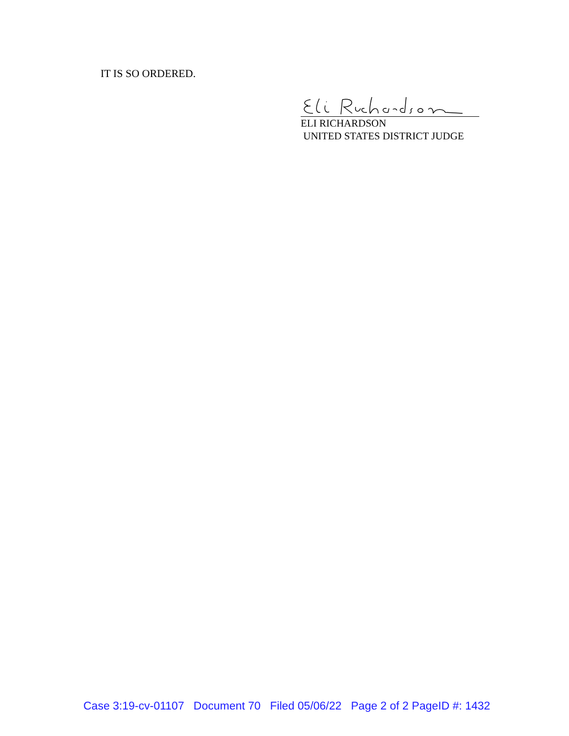IT IS SO ORDERED.
ELI RICHARDSON
UNITED STATES DISTRICT JUDGE
Case 3:19-cv-01107 Document 70 Filed 05/06/22 Page 2 of 2 PageID #: 1432